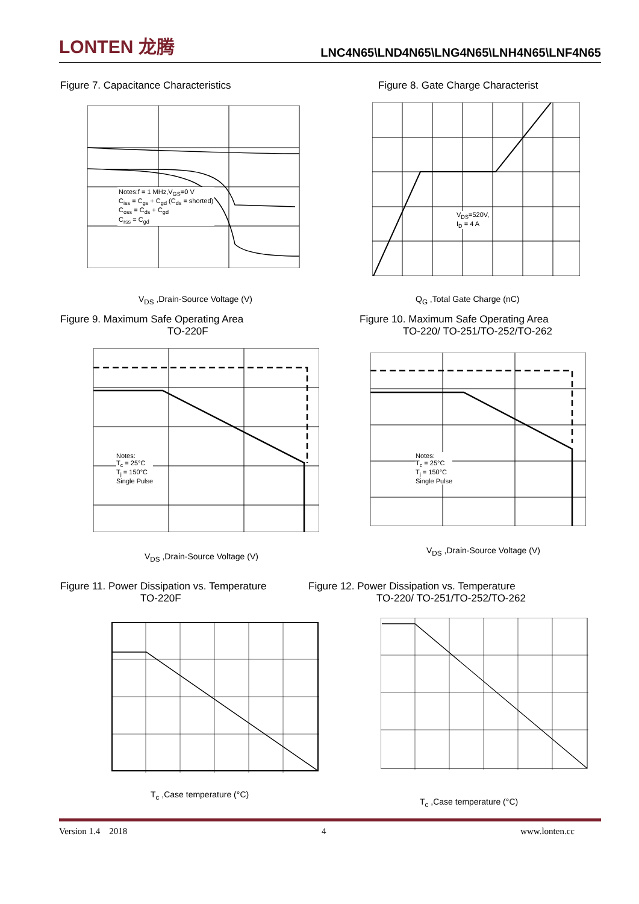LONTEN 龙腾
LNC4N65\LND4N65\LNG4N65\LNH4N65\LNF4N65
Figure 7. Capacitance Characteristics
Figure 8. Gate Charge Characterist
Notes:f = 1 MHz,V<sub>GS</sub>=0 V
C<sub>iss</sub> = C<sub>gs</sub> + C<sub>gd</sub> (C<sub>ds</sub> = shorted)
C<sub>oss</sub> = C<sub>ds</sub> + C<sub>gd</sub>
C<sub>rss</sub> = C<sub>gd</sub>
V<sub>DS</sub> ,Drain-Source Voltage (V)
V<sub>DS</sub>=520V,
I<sub>D</sub> = 4 A
Q<sub>G</sub> ,Total Gate Charge (nC)
Figure 9. Maximum Safe Operating Area
TO-220F
Figure 10. Maximum Safe Operating Area
TO-220/ TO-251/TO-252/TO-262
Notes:
T<sub>c</sub> = 25°C
T<sub>j</sub> = 150°C
Single Pulse
V<sub>DS</sub> ,Drain-Source Voltage (V)
Notes:
T<sub>c</sub> = 25°C
T<sub>j</sub> = 150°C
Single Pulse
V<sub>DS</sub> ,Drain-Source Voltage (V)
Figure 11. Power Dissipation vs. Temperature
TO-220F
Figure 12. Power Dissipation vs. Temperature
TO-220/ TO-251/TO-252/TO-262
T<sub>c</sub> ,Case temperature (°C)
T<sub>c</sub> ,Case temperature (°C)
Version 1.4 2018 4 www.lonten.cc